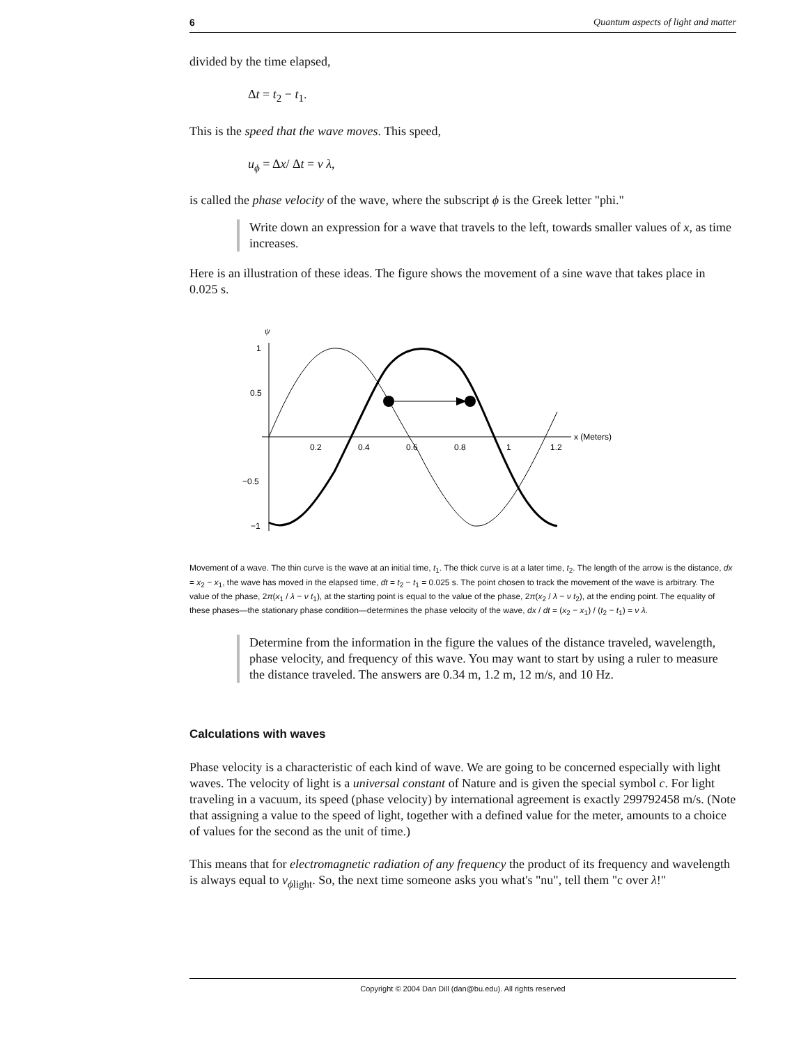6 Quantum aspects of light and matter
divided by the time elapsed,
Δt = t<sub>2</sub> − t<sub>1</sub>.
This is the speed that the wave moves. This speed,
u<sub>ϕ</sub> = Δx/ Δt = ν λ,
is called the phase velocity of the wave, where the subscript ϕ is the Greek letter "phi."
Write down an expression for a wave that travels to the left, towards smaller values of x, as time increases.
Here is an illustration of these ideas. The figure shows the movement of a sine wave that takes place in 0.025 s.
ψ
1
0.5
−0.5
−1
0.2
0.4
0.6
0.8
1
1.2
x (Meters)
Movement of a wave. The thin curve is the wave at an initial time, t<sub>1</sub>. The thick curve is at a later time, t<sub>2</sub>. The length of the arrow is the distance, dx = x<sub>2</sub> − x<sub>1</sub>, the wave has moved in the elapsed time, dt = t<sub>2</sub> − t<sub>1</sub> = 0.025 s. The point chosen to track the movement of the wave is arbitrary. The value of the phase, 2π(x<sub>1</sub> / λ − ν t<sub>1</sub>), at the starting point is equal to the value of the phase, 2π(x<sub>2</sub> / λ − ν t<sub>2</sub>), at the ending point. The equality of these phases—the stationary phase condition—determines the phase velocity of the wave, dx / dt = (x<sub>2</sub> − x<sub>1</sub>) / (t<sub>2</sub> − t<sub>1</sub>) = ν λ.
Determine from the information in the figure the values of the distance traveled, wavelength, phase velocity, and frequency of this wave. You may want to start by using a ruler to measure the distance traveled. The answers are 0.34 m, 1.2 m, 12 m/s, and 10 Hz.
Calculations with waves
Phase velocity is a characteristic of each kind of wave. We are going to be concerned especially with light waves. The velocity of light is a universal constant of Nature and is given the special symbol c. For light traveling in a vacuum, its speed (phase velocity) by international agreement is exactly 299792458 m/s. (Note that assigning a value to the speed of light, together with a defined value for the meter, amounts to a choice of values for the second as the unit of time.)
This means that for electromagnetic radiation of any frequency the product of its frequency and wavelength is always equal to v<sub>ϕlight</sub>. So, the next time someone asks you what's "nu", tell them "c over λ!"
Copyright © 2004 Dan Dill (dan@bu.edu). All rights reserved